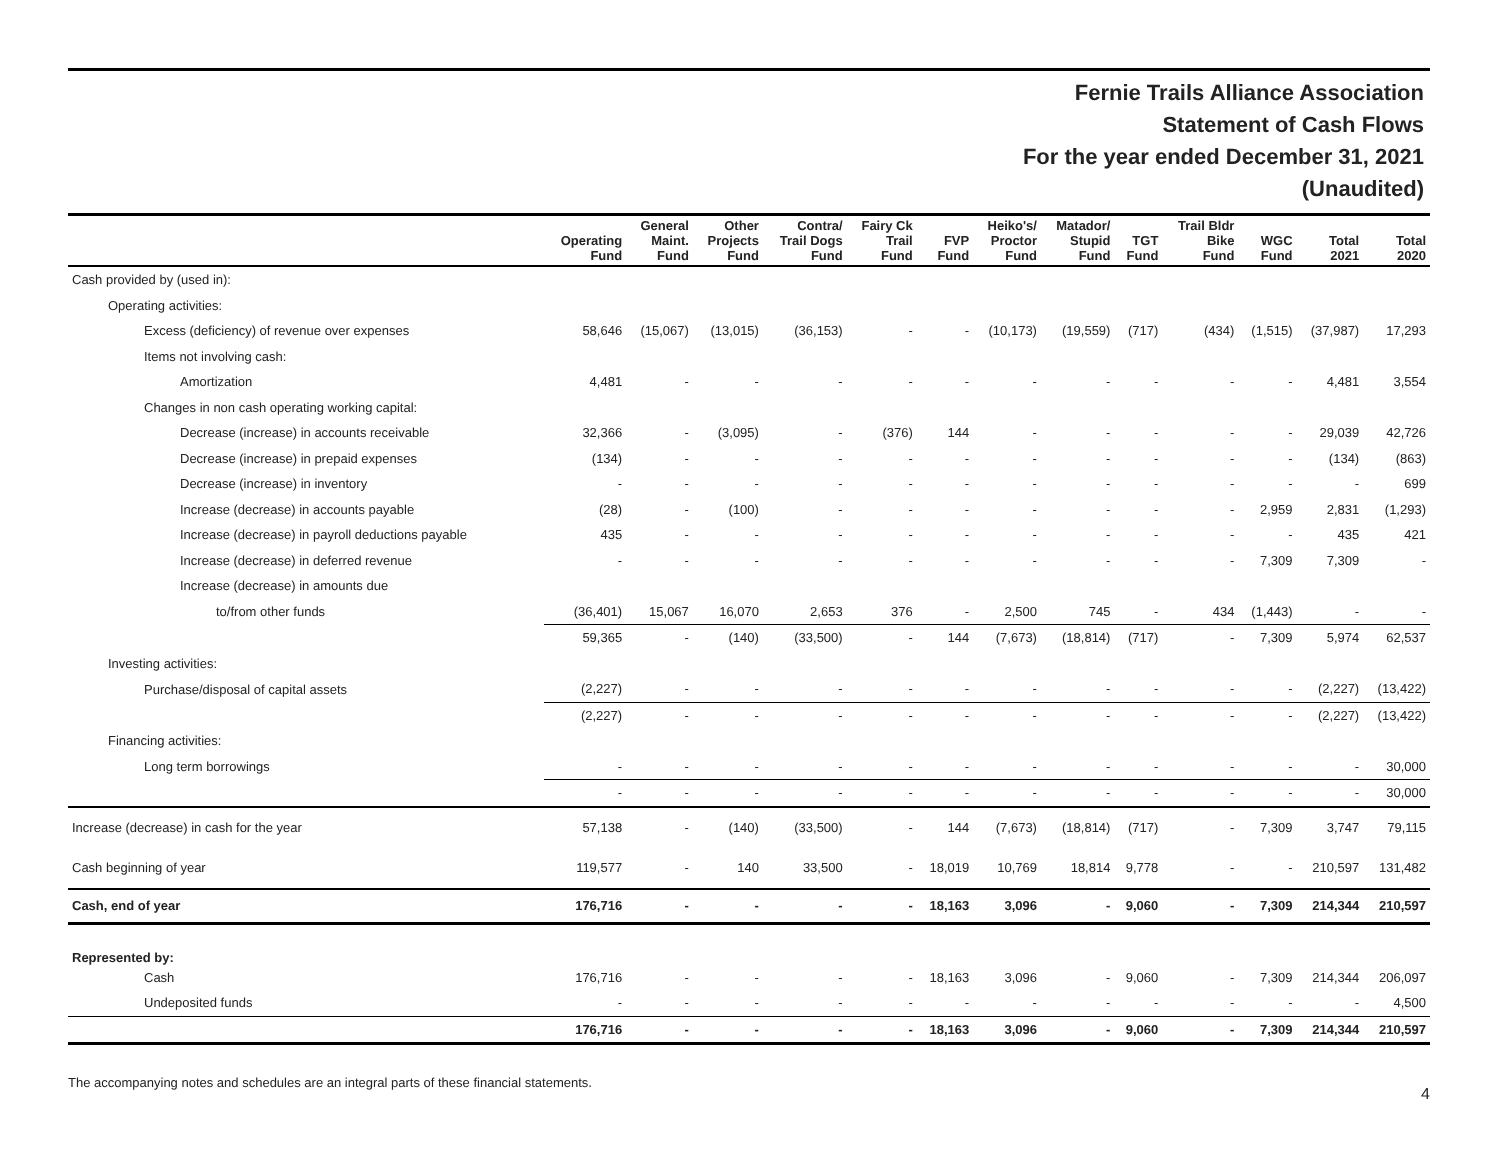Fernie Trails Alliance Association
Statement of Cash Flows
For the year ended December 31, 2021
(Unaudited)
| | Operating Fund | General Maint. Fund | Other Projects Fund | Contra/ Trail Dogs Fund | Fairy Ck Trail Fund | FVP Fund | Heiko's/ Proctor Fund | Matador/ Stupid Fund | TGT Fund | Trail Bldr Bike Fund | WGC Fund | Total 2021 | Total 2020 |
| --- | --- | --- | --- | --- | --- | --- | --- | --- | --- | --- | --- | --- | --- |
| Cash provided by (used in): | | | | | | | | | | | | | |
| Operating activities: | | | | | | | | | | | | | |
| Excess (deficiency) of revenue over expenses | 58,646 | (15,067) | (13,015) | (36,153) | - | - | (10,173) | (19,559) | (717) | (434) | (1,515) | (37,987) | 17,293 |
| Items not involving cash: | | | | | | | | | | | | | |
| Amortization | 4,481 | - | - | - | - | - | - | - | - | - | - | 4,481 | 3,554 |
| Changes in non cash operating working capital: | | | | | | | | | | | | | |
| Decrease (increase) in accounts receivable | 32,366 | - | (3,095) | - | (376) | 144 | - | - | - | - | - | 29,039 | 42,726 |
| Decrease (increase) in prepaid expenses | (134) | - | - | - | - | - | - | - | - | - | - | (134) | (863) |
| Decrease (increase) in inventory | - | - | - | - | - | - | - | - | - | - | - | - | 699 |
| Increase (decrease) in accounts payable | (28) | - | (100) | - | - | - | - | - | - | - | 2,959 | 2,831 | (1,293) |
| Increase (decrease) in payroll deductions payable | 435 | - | - | - | - | - | - | - | - | - | - | 435 | 421 |
| Increase (decrease) in deferred revenue | - | - | - | - | - | - | - | - | - | - | 7,309 | 7,309 | - |
| Increase (decrease) in amounts due | | | | | | | | | | | | | |
| to/from other funds | (36,401) | 15,067 | 16,070 | 2,653 | 376 | - | 2,500 | 745 | - | 434 | (1,443) | - | - |
| | 59,365 | - | (140) | (33,500) | - | 144 | (7,673) | (18,814) | (717) | - | 7,309 | 5,974 | 62,537 |
| Investing activities: | | | | | | | | | | | | | |
| Purchase/disposal of capital assets | (2,227) | - | - | - | - | - | - | - | - | - | - | (2,227) | (13,422) |
| | (2,227) | - | - | - | - | - | - | - | - | - | - | (2,227) | (13,422) |
| Financing activities: | | | | | | | | | | | | | |
| Long term borrowings | - | - | - | - | - | - | - | - | - | - | - | - | 30,000 |
| | - | - | - | - | - | - | - | - | - | - | - | - | 30,000 |
| Increase (decrease) in cash for the year | 57,138 | - | (140) | (33,500) | - | 144 | (7,673) | (18,814) | (717) | - | 7,309 | 3,747 | 79,115 |
| Cash beginning of year | 119,577 | - | 140 | 33,500 | - | 18,019 | 10,769 | 18,814 | 9,778 | - | - | 210,597 | 131,482 |
| Cash, end of year | 176,716 | - | - | - | - | 18,163 | 3,096 | - | 9,060 | - | 7,309 | 214,344 | 210,597 |
| Represented by: | | | | | | | | | | | | | |
| Cash | 176,716 | - | - | - | - | 18,163 | 3,096 | - | 9,060 | - | 7,309 | 214,344 | 206,097 |
| Undeposited funds | - | - | - | - | - | - | - | - | - | - | - | - | 4,500 |
| | 176,716 | - | - | - | - | 18,163 | 3,096 | - | 9,060 | - | 7,309 | 214,344 | 210,597 |
The accompanying notes and schedules are an integral parts of these financial statements. 4